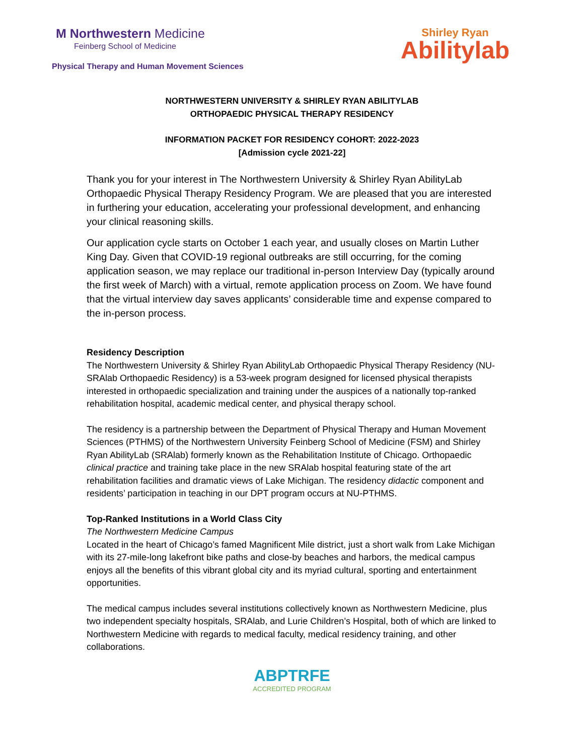M Northwestern Medicine
Feinberg School of Medicine
Physical Therapy and Human Movement Sciences
Shirley Ryan
Abilitylab
NORTHWESTERN UNIVERSITY & SHIRLEY RYAN ABILITYLAB
ORTHOPAEDIC PHYSICAL THERAPY RESIDENCY
INFORMATION PACKET FOR RESIDENCY COHORT: 2022-2023
[Admission cycle 2021-22]
Thank you for your interest in The Northwestern University & Shirley Ryan AbilityLab Orthopaedic Physical Therapy Residency Program. We are pleased that you are interested in furthering your education, accelerating your professional development, and enhancing your clinical reasoning skills.
Our application cycle starts on October 1 each year, and usually closes on Martin Luther King Day. Given that COVID-19 regional outbreaks are still occurring, for the coming application season, we may replace our traditional in-person Interview Day (typically around the first week of March) with a virtual, remote application process on Zoom. We have found that the virtual interview day saves applicants’ considerable time and expense compared to the in-person process.
Residency Description
The Northwestern University & Shirley Ryan AbilityLab Orthopaedic Physical Therapy Residency (NU-SRAlab Orthopaedic Residency) is a 53-week program designed for licensed physical therapists interested in orthopaedic specialization and training under the auspices of a nationally top-ranked rehabilitation hospital, academic medical center, and physical therapy school.
The residency is a partnership between the Department of Physical Therapy and Human Movement Sciences (PTHMS) of the Northwestern University Feinberg School of Medicine (FSM) and Shirley Ryan AbilityLab (SRAlab) formerly known as the Rehabilitation Institute of Chicago. Orthopaedic clinical practice and training take place in the new SRAlab hospital featuring state of the art rehabilitation facilities and dramatic views of Lake Michigan. The residency didactic component and residents’ participation in teaching in our DPT program occurs at NU-PTHMS.
Top-Ranked Institutions in a World Class City
The Northwestern Medicine Campus
Located in the heart of Chicago’s famed Magnificent Mile district, just a short walk from Lake Michigan with its 27-mile-long lakefront bike paths and close-by beaches and harbors, the medical campus enjoys all the benefits of this vibrant global city and its myriad cultural, sporting and entertainment opportunities.
The medical campus includes several institutions collectively known as Northwestern Medicine, plus two independent specialty hospitals, SRAlab, and Lurie Children’s Hospital, both of which are linked to Northwestern Medicine with regards to medical faculty, medical residency training, and other collaborations.
ABPTRFE
ACCREDITED PROGRAM